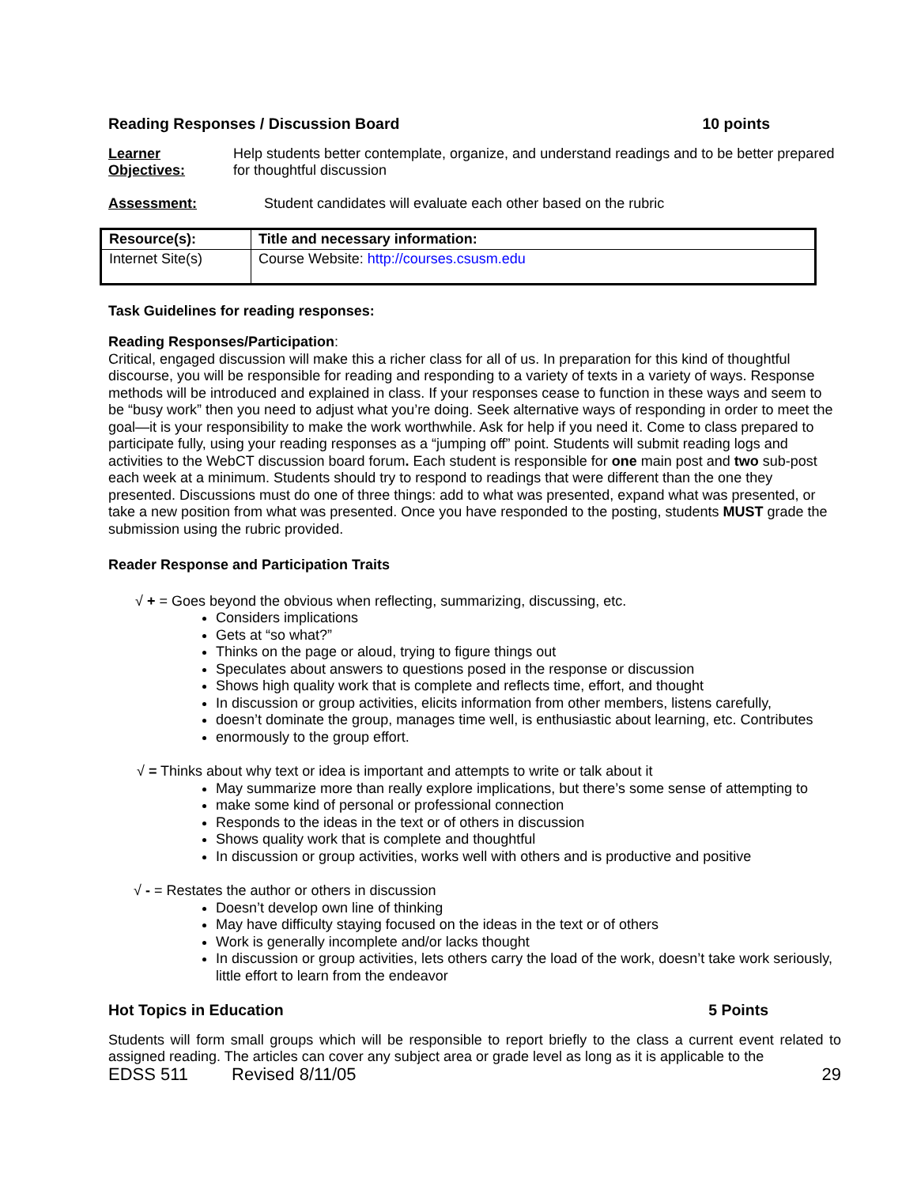Reading Responses / Discussion Board 10 points
Learner Objectives:
Help students better contemplate, organize, and understand readings and to be better prepared for thoughtful discussion
Assessment: Student candidates will evaluate each other based on the rubric
| Resource(s): | Title and necessary information: |
| --- | --- |
| Internet Site(s) | Course Website: http://courses.csusm.edu |
Task Guidelines for reading responses:
Reading Responses/Participation:
Critical, engaged discussion will make this a richer class for all of us. In preparation for this kind of thoughtful discourse, you will be responsible for reading and responding to a variety of texts in a variety of ways. Response methods will be introduced and explained in class. If your responses cease to function in these ways and seem to be “busy work” then you need to adjust what you’re doing. Seek alternative ways of responding in order to meet the goal—it is your responsibility to make the work worthwhile. Ask for help if you need it. Come to class prepared to participate fully, using your reading responses as a “jumping off” point. Students will submit reading logs and activities to the WebCT discussion board forum. Each student is responsible for one main post and two sub-post each week at a minimum. Students should try to respond to readings that were different than the one they presented. Discussions must do one of three things: add to what was presented, expand what was presented, or take a new position from what was presented. Once you have responded to the posting, students MUST grade the submission using the rubric provided.
Reader Response and Participation Traits
√ + = Goes beyond the obvious when reflecting, summarizing, discussing, etc.
Considers implications
Gets at “so what?”
Thinks on the page or aloud, trying to figure things out
Speculates about answers to questions posed in the response or discussion
Shows high quality work that is complete and reflects time, effort, and thought
In discussion or group activities, elicits information from other members, listens carefully,
doesn’t dominate the group, manages time well, is enthusiastic about learning, etc. Contributes
enormously to the group effort.
√ = Thinks about why text or idea is important and attempts to write or talk about it
May summarize more than really explore implications, but there’s some sense of attempting to
make some kind of personal or professional connection
Responds to the ideas in the text or of others in discussion
Shows quality work that is complete and thoughtful
In discussion or group activities, works well with others and is productive and positive
√ - = Restates the author or others in discussion
Doesn’t develop own line of thinking
May have difficulty staying focused on the ideas in the text or of others
Work is generally incomplete and/or lacks thought
In discussion or group activities, lets others carry the load of the work, doesn’t take work seriously, little effort to learn from the endeavor
Hot Topics in Education 5 Points
Students will form small groups which will be responsible to report briefly to the class a current event related to assigned reading. The articles can cover any subject area or grade level as long as it is applicable to the
EDSS 511 Revised 8/11/05 29